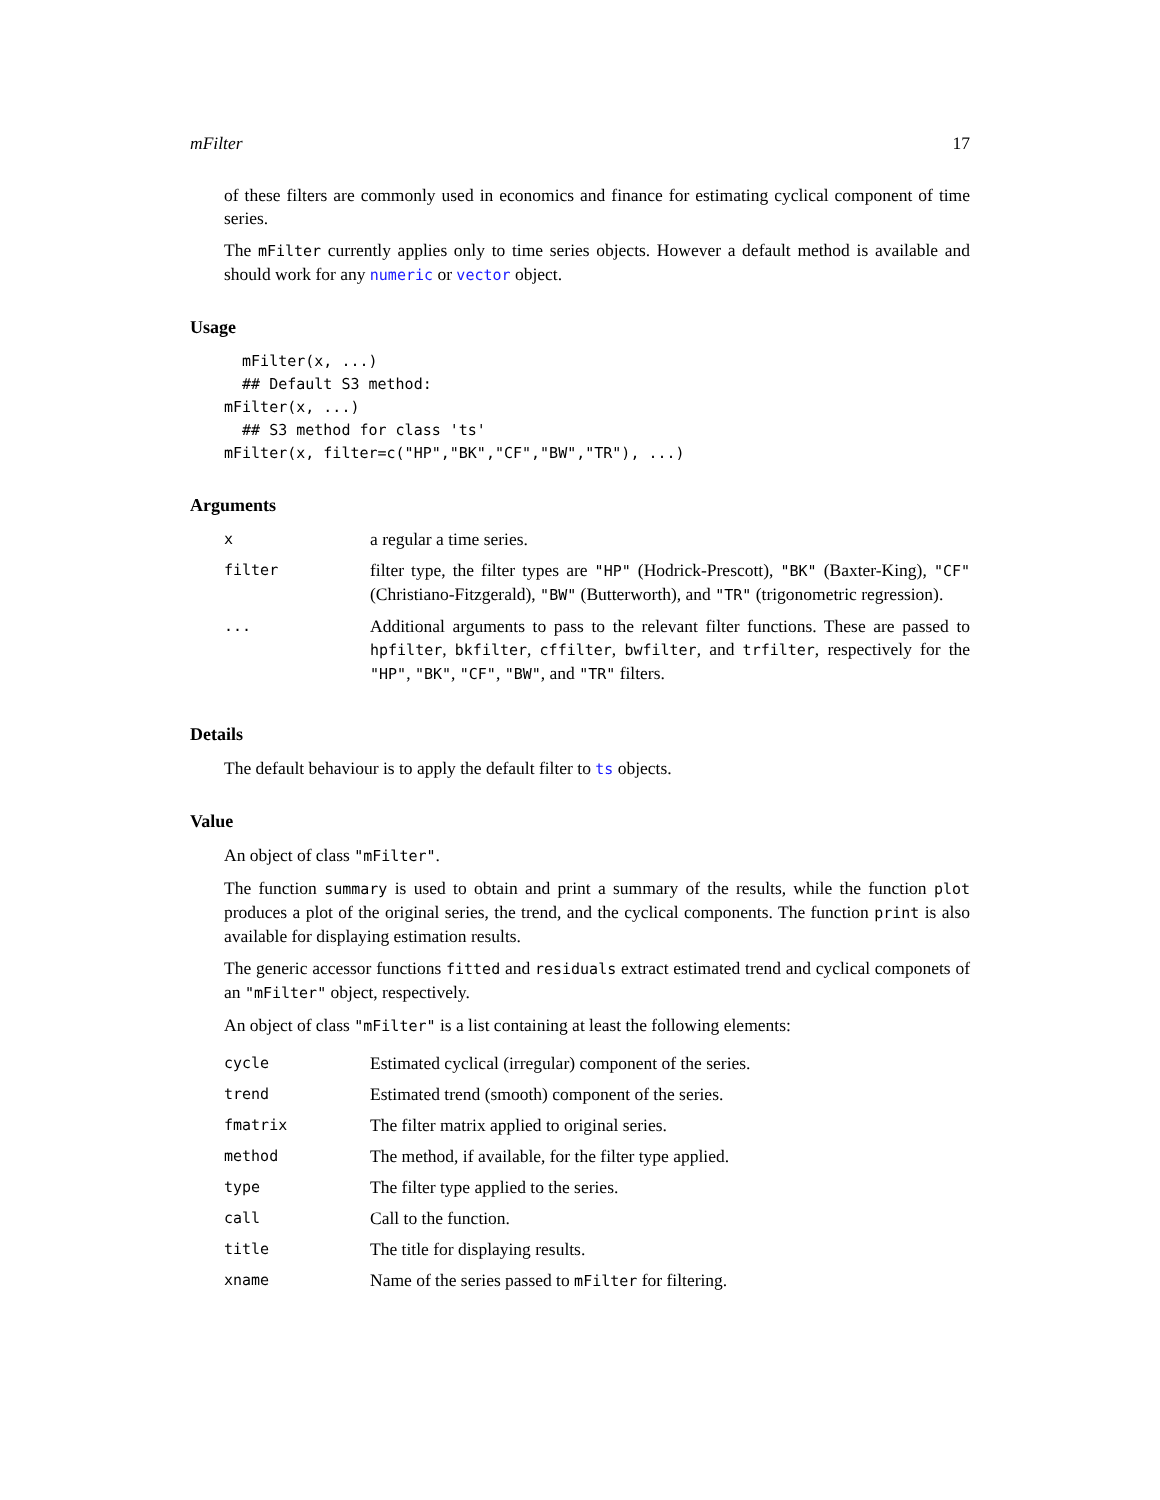mFilter 17
of these filters are commonly used in economics and finance for estimating cyclical component of time series.
The mFilter currently applies only to time series objects. However a default method is available and should work for any numeric or vector object.
Usage
  mFilter(x, ...)
  ## Default S3 method:
mFilter(x, ...)
  ## S3 method for class 'ts'
mFilter(x, filter=c("HP","BK","CF","BW","TR"), ...)
Arguments
| x | a regular a time series. |
| filter | filter type, the filter types are "HP" (Hodrick-Prescott), "BK" (Baxter-King), "CF" (Christiano-Fitzgerald), "BW" (Butterworth), and "TR" (trigonometric regression). |
| ... | Additional arguments to pass to the relevant filter functions. These are passed to hpfilter , bkfilter , cffilter , bwfilter , and trfilter , respectively for the "HP" , "BK" , "CF" , "BW" , and "TR" filters. |
Details
The default behaviour is to apply the default filter to ts objects.
Value
An object of class "mFilter".
The function summary is used to obtain and print a summary of the results, while the function plot produces a plot of the original series, the trend, and the cyclical components. The function print is also available for displaying estimation results.
The generic accessor functions fitted and residuals extract estimated trend and cyclical componets of an "mFilter" object, respectively.
An object of class "mFilter" is a list containing at least the following elements:
| cycle | Estimated cyclical (irregular) component of the series. |
| trend | Estimated trend (smooth) component of the series. |
| fmatrix | The filter matrix applied to original series. |
| method | The method, if available, for the filter type applied. |
| type | The filter type applied to the series. |
| call | Call to the function. |
| title | The title for displaying results. |
| xname | Name of the series passed to mFilter for filtering. |